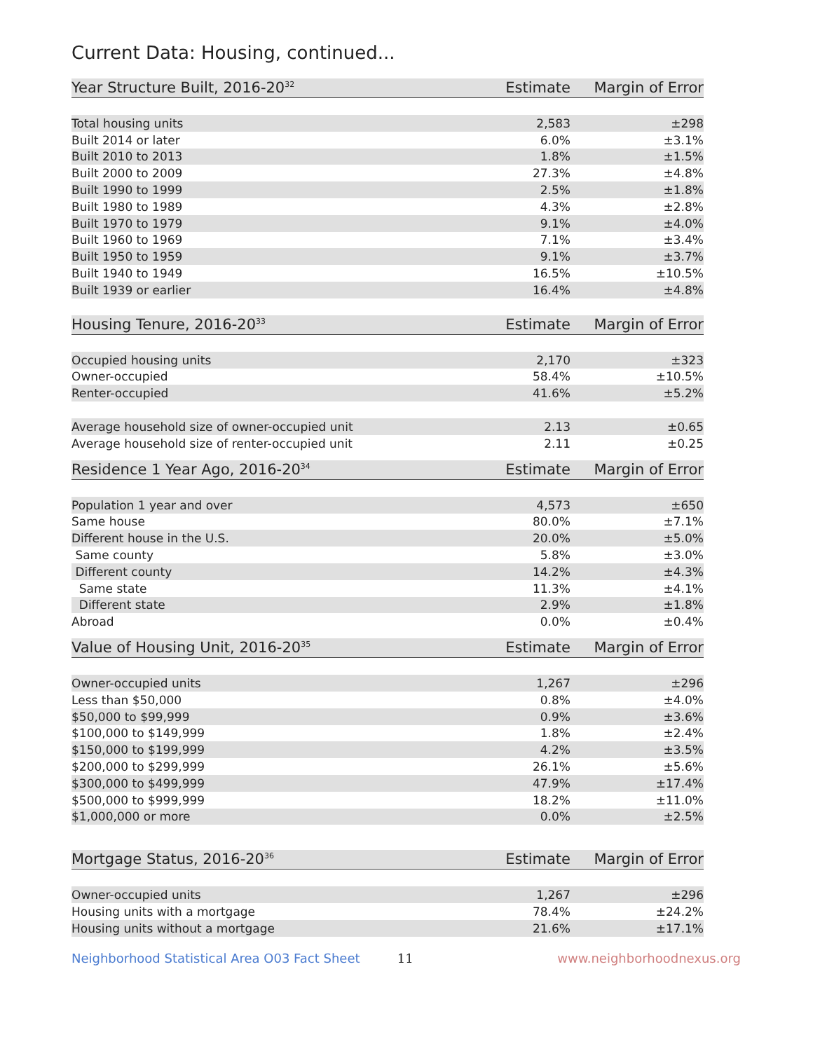Current Data: Housing, continued...
| Year Structure Built, 2016-20<sup>32</sup> | Estimate | Margin of Error |
| --- | --- | --- |
| Total housing units | 2,583 | ±298 |
| Built 2014 or later | 6.0% | ±3.1% |
| Built 2010 to 2013 | 1.8% | ±1.5% |
| Built 2000 to 2009 | 27.3% | ±4.8% |
| Built 1990 to 1999 | 2.5% | ±1.8% |
| Built 1980 to 1989 | 4.3% | ±2.8% |
| Built 1970 to 1979 | 9.1% | ±4.0% |
| Built 1960 to 1969 | 7.1% | ±3.4% |
| Built 1950 to 1959 | 9.1% | ±3.7% |
| Built 1940 to 1949 | 16.5% | ±10.5% |
| Built 1939 or earlier | 16.4% | ±4.8% |
| Housing Tenure, 2016-20<sup>33</sup> | Estimate | Margin of Error |
| Occupied housing units | 2,170 | ±323 |
| Owner-occupied | 58.4% | ±10.5% |
| Renter-occupied | 41.6% | ±5.2% |
| Average household size of owner-occupied unit | 2.13 | ±0.65 |
| Average household size of renter-occupied unit | 2.11 | ±0.25 |
| Residence 1 Year Ago, 2016-20<sup>34</sup> | Estimate | Margin of Error |
| Population 1 year and over | 4,573 | ±650 |
| Same house | 80.0% | ±7.1% |
| Different house in the U.S. | 20.0% | ±5.0% |
| Same county | 5.8% | ±3.0% |
| Different county | 14.2% | ±4.3% |
| Same state | 11.3% | ±4.1% |
| Different state | 2.9% | ±1.8% |
| Abroad | 0.0% | ±0.4% |
| Value of Housing Unit, 2016-20<sup>35</sup> | Estimate | Margin of Error |
| Owner-occupied units | 1,267 | ±296 |
| Less than $50,000 | 0.8% | ±4.0% |
| $50,000 to $99,999 | 0.9% | ±3.6% |
| $100,000 to $149,999 | 1.8% | ±2.4% |
| $150,000 to $199,999 | 4.2% | ±3.5% |
| $200,000 to $299,999 | 26.1% | ±5.6% |
| $300,000 to $499,999 | 47.9% | ±17.4% |
| $500,000 to $999,999 | 18.2% | ±11.0% |
| $1,000,000 or more | 0.0% | ±2.5% |
| Mortgage Status, 2016-20<sup>36</sup> | Estimate | Margin of Error |
| Owner-occupied units | 1,267 | ±296 |
| Housing units with a mortgage | 78.4% | ±24.2% |
| Housing units without a mortgage | 21.6% | ±17.1% |
Neighborhood Statistical Area O03 Fact Sheet 11 www.neighborhoodnexus.org